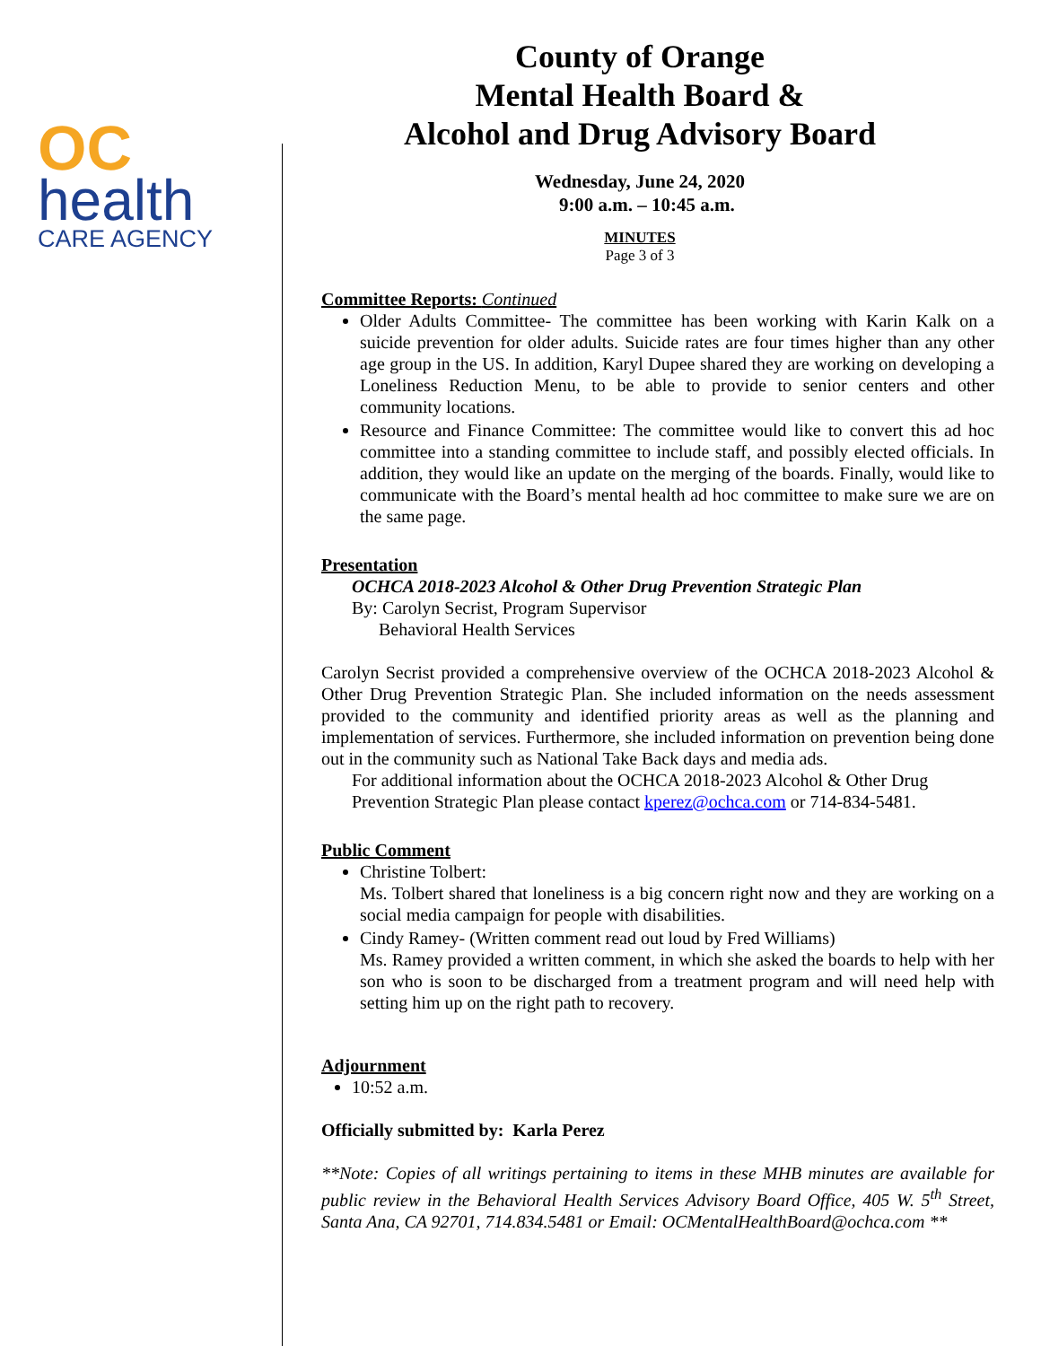OC
health
CARE AGENCY
County of Orange
Mental Health Board &
Alcohol and Drug Advisory Board
Wednesday, June 24, 2020
9:00 a.m. – 10:45 a.m.
MINUTES
Page 3 of 3
Committee Reports: Continued
Older Adults Committee- The committee has been working with Karin Kalk on a suicide prevention for older adults. Suicide rates are four times higher than any other age group in the US. In addition, Karyl Dupee shared they are working on developing a Loneliness Reduction Menu, to be able to provide to senior centers and other community locations.
Resource and Finance Committee: The committee would like to convert this ad hoc committee into a standing committee to include staff, and possibly elected officials. In addition, they would like an update on the merging of the boards. Finally, would like to communicate with the Board’s mental health ad hoc committee to make sure we are on the same page.
Presentation
OCHCA 2018-2023 Alcohol & Other Drug Prevention Strategic Plan
By: Carolyn Secrist, Program Supervisor
Behavioral Health Services
Carolyn Secrist provided a comprehensive overview of the OCHCA 2018-2023 Alcohol & Other Drug Prevention Strategic Plan. She included information on the needs assessment provided to the community and identified priority areas as well as the planning and implementation of services. Furthermore, she included information on prevention being done out in the community such as National Take Back days and media ads.
For additional information about the OCHCA 2018-2023 Alcohol & Other Drug Prevention Strategic Plan please contact kperez@ochca.com or 714-834-5481.
Public Comment
Christine Tolbert:
Ms. Tolbert shared that loneliness is a big concern right now and they are working on a social media campaign for people with disabilities.
Cindy Ramey- (Written comment read out loud by Fred Williams)
Ms. Ramey provided a written comment, in which she asked the boards to help with her son who is soon to be discharged from a treatment program and will need help with setting him up on the right path to recovery.
Adjournment
10:52 a.m.
Officially submitted by: Karla Perez
**Note: Copies of all writings pertaining to items in these MHB minutes are available for public review in the Behavioral Health Services Advisory Board Office, 405 W. 5<sup>th</sup> Street, Santa Ana, CA 92701, 714.834.5481 or Email: OCMentalHealthBoard@ochca.com **